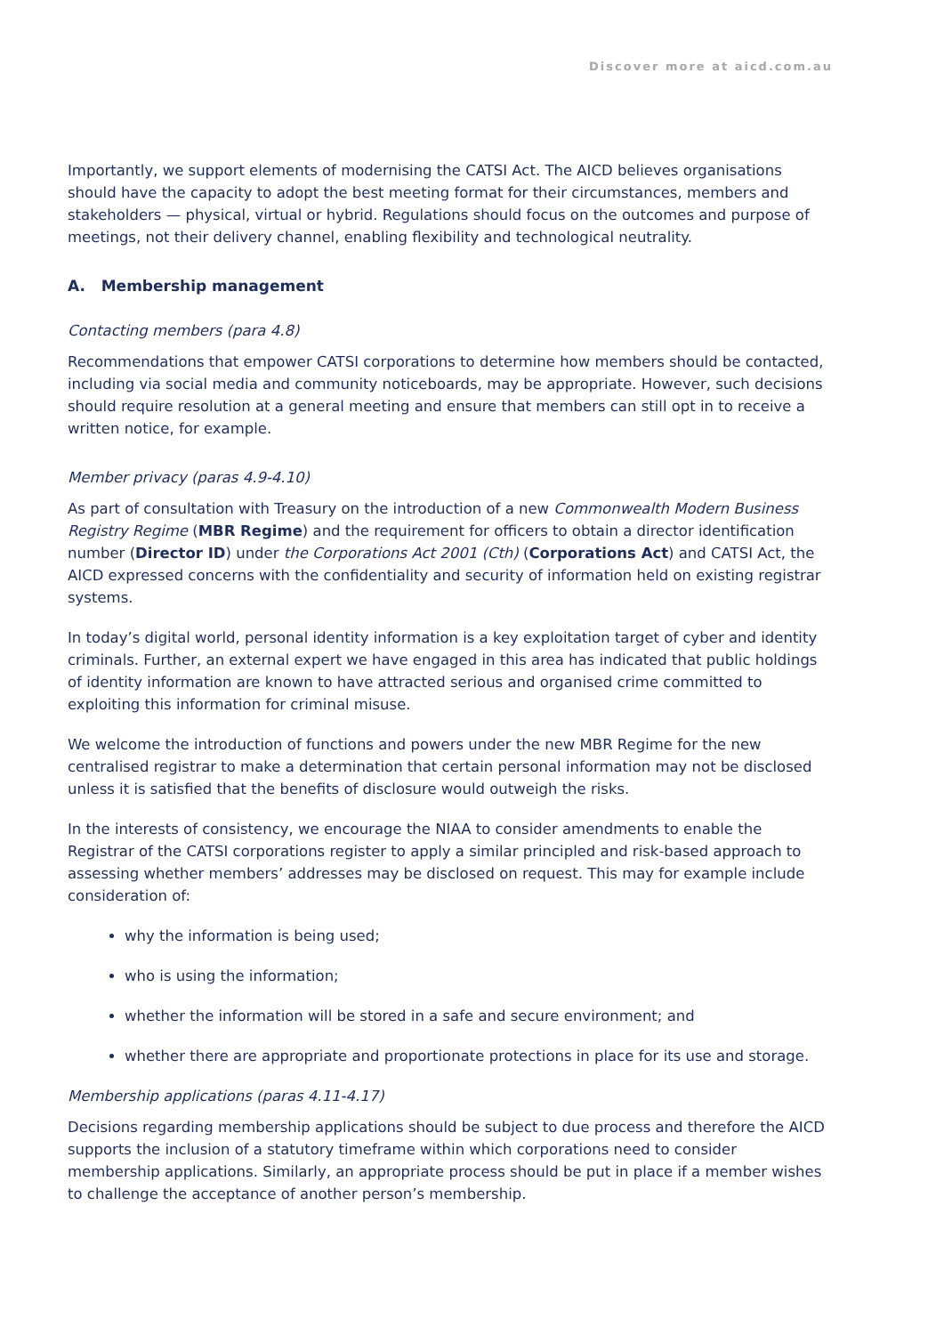Discover more at aicd.com.au
Importantly, we support elements of modernising the CATSI Act. The AICD believes organisations should have the capacity to adopt the best meeting format for their circumstances, members and stakeholders — physical, virtual or hybrid. Regulations should focus on the outcomes and purpose of meetings, not their delivery channel, enabling flexibility and technological neutrality.
A. Membership management
Contacting members (para 4.8)
Recommendations that empower CATSI corporations to determine how members should be contacted, including via social media and community noticeboards, may be appropriate. However, such decisions should require resolution at a general meeting and ensure that members can still opt in to receive a written notice, for example.
Member privacy (paras 4.9-4.10)
As part of consultation with Treasury on the introduction of a new Commonwealth Modern Business Registry Regime (MBR Regime) and the requirement for officers to obtain a director identification number (Director ID) under the Corporations Act 2001 (Cth) (Corporations Act) and CATSI Act, the AICD expressed concerns with the confidentiality and security of information held on existing registrar systems.
In today’s digital world, personal identity information is a key exploitation target of cyber and identity criminals. Further, an external expert we have engaged in this area has indicated that public holdings of identity information are known to have attracted serious and organised crime committed to exploiting this information for criminal misuse.
We welcome the introduction of functions and powers under the new MBR Regime for the new centralised registrar to make a determination that certain personal information may not be disclosed unless it is satisfied that the benefits of disclosure would outweigh the risks.
In the interests of consistency, we encourage the NIAA to consider amendments to enable the Registrar of the CATSI corporations register to apply a similar principled and risk-based approach to assessing whether members’ addresses may be disclosed on request. This may for example include consideration of:
why the information is being used;
who is using the information;
whether the information will be stored in a safe and secure environment; and
whether there are appropriate and proportionate protections in place for its use and storage.
Membership applications (paras 4.11-4.17)
Decisions regarding membership applications should be subject to due process and therefore the AICD supports the inclusion of a statutory timeframe within which corporations need to consider membership applications. Similarly, an appropriate process should be put in place if a member wishes to challenge the acceptance of another person’s membership.